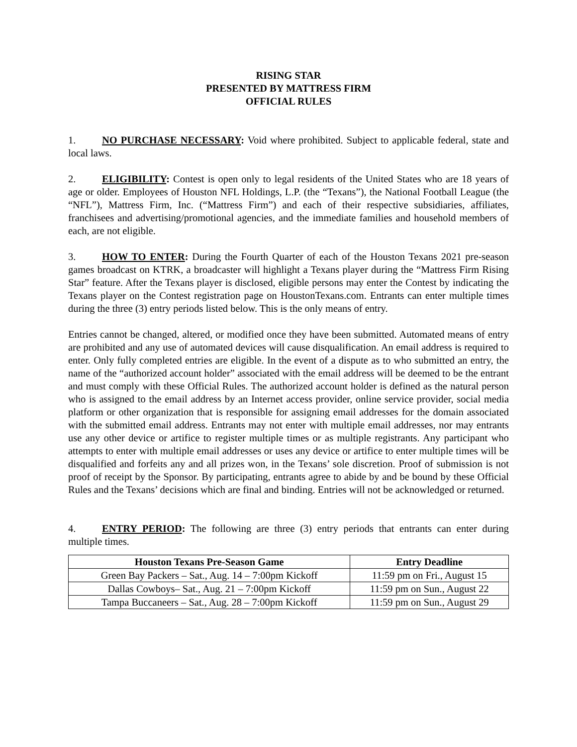RISING STAR
PRESENTED BY MATTRESS FIRM
OFFICIAL RULES
1. NO PURCHASE NECESSARY: Void where prohibited. Subject to applicable federal, state and local laws.
2. ELIGIBILITY: Contest is open only to legal residents of the United States who are 18 years of age or older. Employees of Houston NFL Holdings, L.P. (the “Texans”), the National Football League (the “NFL”), Mattress Firm, Inc. (“Mattress Firm”) and each of their respective subsidiaries, affiliates, franchisees and advertising/promotional agencies, and the immediate families and household members of each, are not eligible.
3. HOW TO ENTER: During the Fourth Quarter of each of the Houston Texans 2021 pre-season games broadcast on KTRK, a broadcaster will highlight a Texans player during the “Mattress Firm Rising Star” feature. After the Texans player is disclosed, eligible persons may enter the Contest by indicating the Texans player on the Contest registration page on HoustonTexans.com. Entrants can enter multiple times during the three (3) entry periods listed below. This is the only means of entry.
Entries cannot be changed, altered, or modified once they have been submitted. Automated means of entry are prohibited and any use of automated devices will cause disqualification. An email address is required to enter. Only fully completed entries are eligible. In the event of a dispute as to who submitted an entry, the name of the “authorized account holder” associated with the email address will be deemed to be the entrant and must comply with these Official Rules. The authorized account holder is defined as the natural person who is assigned to the email address by an Internet access provider, online service provider, social media platform or other organization that is responsible for assigning email addresses for the domain associated with the submitted email address. Entrants may not enter with multiple email addresses, nor may entrants use any other device or artifice to register multiple times or as multiple registrants. Any participant who attempts to enter with multiple email addresses or uses any device or artifice to enter multiple times will be disqualified and forfeits any and all prizes won, in the Texans’ sole discretion. Proof of submission is not proof of receipt by the Sponsor. By participating, entrants agree to abide by and be bound by these Official Rules and the Texans’ decisions which are final and binding. Entries will not be acknowledged or returned.
4. ENTRY PERIOD: The following are three (3) entry periods that entrants can enter during multiple times.
| Houston Texans Pre-Season Game | Entry Deadline |
| --- | --- |
| Green Bay Packers – Sat., Aug. 14 – 7:00pm Kickoff | 11:59 pm on Fri., August 15 |
| Dallas Cowboys– Sat., Aug. 21 – 7:00pm Kickoff | 11:59 pm on Sun., August 22 |
| Tampa Buccaneers – Sat., Aug. 28 – 7:00pm Kickoff | 11:59 pm on Sun., August 29 |